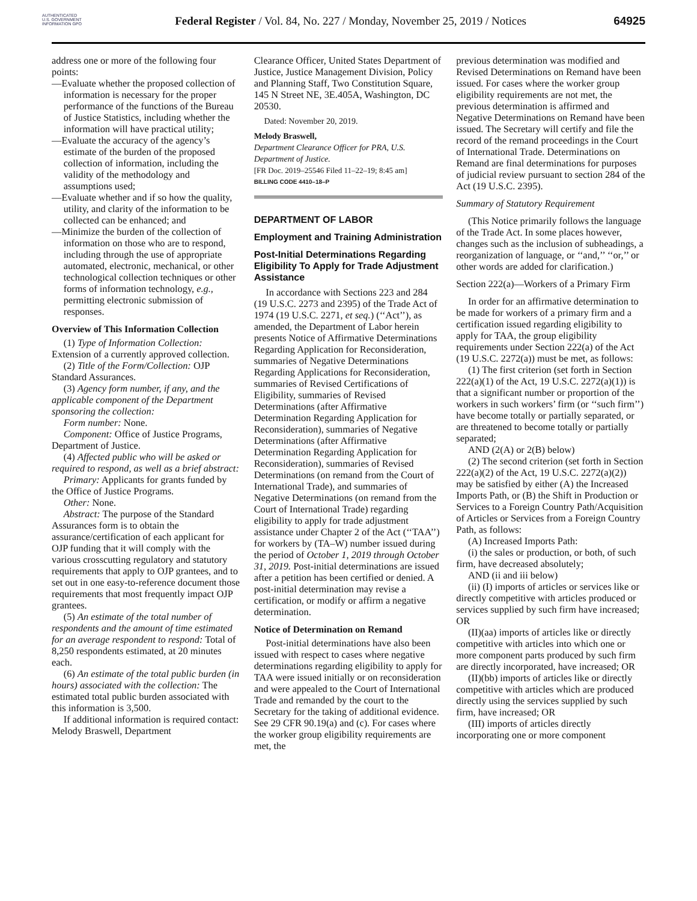AUTHENTICATED U.S. GOVERNMENT INFORMATION GPO
Federal Register / Vol. 84, No. 227 / Monday, November 25, 2019 / Notices
64925
address one or more of the following four points:
—Evaluate whether the proposed collection of information is necessary for the proper performance of the functions of the Bureau of Justice Statistics, including whether the information will have practical utility;
—Evaluate the accuracy of the agency’s estimate of the burden of the proposed collection of information, including the validity of the methodology and assumptions used;
—Evaluate whether and if so how the quality, utility, and clarity of the information to be collected can be enhanced; and
—Minimize the burden of the collection of information on those who are to respond, including through the use of appropriate automated, electronic, mechanical, or other technological collection techniques or other forms of information technology, e.g., permitting electronic submission of responses.
Overview of This Information Collection
(1) Type of Information Collection: Extension of a currently approved collection.
(2) Title of the Form/Collection: OJP Standard Assurances.
(3) Agency form number, if any, and the applicable component of the Department sponsoring the collection:
Form number: None.
Component: Office of Justice Programs, Department of Justice.
(4) Affected public who will be asked or required to respond, as well as a brief abstract:
Primary: Applicants for grants funded by the Office of Justice Programs.
Other: None.
Abstract: The purpose of the Standard Assurances form is to obtain the assurance/certification of each applicant for OJP funding that it will comply with the various crosscutting regulatory and statutory requirements that apply to OJP grantees, and to set out in one easy-to-reference document those requirements that most frequently impact OJP grantees.
(5) An estimate of the total number of respondents and the amount of time estimated for an average respondent to respond: Total of 8,250 respondents estimated, at 20 minutes each.
(6) An estimate of the total public burden (in hours) associated with the collection: The estimated total public burden associated with this information is 3,500.
If additional information is required contact: Melody Braswell, Department
Clearance Officer, United States Department of Justice, Justice Management Division, Policy and Planning Staff, Two Constitution Square, 145 N Street NE, 3E.405A, Washington, DC 20530.
Dated: November 20, 2019.
Melody Braswell,
Department Clearance Officer for PRA, U.S. Department of Justice.
[FR Doc. 2019–25546 Filed 11–22–19; 8:45 am]
BILLING CODE 4410–18–P
DEPARTMENT OF LABOR
Employment and Training Administration
Post-Initial Determinations Regarding Eligibility To Apply for Trade Adjustment Assistance
In accordance with Sections 223 and 284 (19 U.S.C. 2273 and 2395) of the Trade Act of 1974 (19 U.S.C. 2271, et seq.) (‘‘Act’’), as amended, the Department of Labor herein presents Notice of Affirmative Determinations Regarding Application for Reconsideration, summaries of Negative Determinations Regarding Applications for Reconsideration, summaries of Revised Certifications of Eligibility, summaries of Revised Determinations (after Affirmative Determination Regarding Application for Reconsideration), summaries of Negative Determinations (after Affirmative Determination Regarding Application for Reconsideration), summaries of Revised Determinations (on remand from the Court of International Trade), and summaries of Negative Determinations (on remand from the Court of International Trade) regarding eligibility to apply for trade adjustment assistance under Chapter 2 of the Act (‘‘TAA’’) for workers by (TA–W) number issued during the period of October 1, 2019 through October 31, 2019. Post-initial determinations are issued after a petition has been certified or denied. A post-initial determination may revise a certification, or modify or affirm a negative determination.
Notice of Determination on Remand
Post-initial determinations have also been issued with respect to cases where negative determinations regarding eligibility to apply for TAA were issued initially or on reconsideration and were appealed to the Court of International Trade and remanded by the court to the Secretary for the taking of additional evidence. See 29 CFR 90.19(a) and (c). For cases where the worker group eligibility requirements are met, the
previous determination was modified and Revised Determinations on Remand have been issued. For cases where the worker group eligibility requirements are not met, the previous determination is affirmed and Negative Determinations on Remand have been issued. The Secretary will certify and file the record of the remand proceedings in the Court of International Trade. Determinations on Remand are final determinations for purposes of judicial review pursuant to section 284 of the Act (19 U.S.C. 2395).
Summary of Statutory Requirement
(This Notice primarily follows the language of the Trade Act. In some places however, changes such as the inclusion of subheadings, a reorganization of language, or ‘‘and,’’ ‘‘or,’’ or other words are added for clarification.)
Section 222(a)—Workers of a Primary Firm
In order for an affirmative determination to be made for workers of a primary firm and a certification issued regarding eligibility to apply for TAA, the group eligibility requirements under Section 222(a) of the Act (19 U.S.C. 2272(a)) must be met, as follows:
(1) The first criterion (set forth in Section 222(a)(1) of the Act, 19 U.S.C. 2272(a)(1)) is that a significant number or proportion of the workers in such workers’ firm (or ‘‘such firm’’) have become totally or partially separated, or are threatened to become totally or partially separated;
AND (2(A) or 2(B) below)
(2) The second criterion (set forth in Section 222(a)(2) of the Act, 19 U.S.C. 2272(a)(2)) may be satisfied by either (A) the Increased Imports Path, or (B) the Shift in Production or Services to a Foreign Country Path/Acquisition of Articles or Services from a Foreign Country Path, as follows:
(A) Increased Imports Path:
(i) the sales or production, or both, of such firm, have decreased absolutely;
AND (ii and iii below)
(ii) (I) imports of articles or services like or directly competitive with articles produced or services supplied by such firm have increased; OR
(II)(aa) imports of articles like or directly competitive with articles into which one or more component parts produced by such firm are directly incorporated, have increased; OR
(II)(bb) imports of articles like or directly competitive with articles which are produced directly using the services supplied by such firm, have increased; OR
(III) imports of articles directly incorporating one or more component